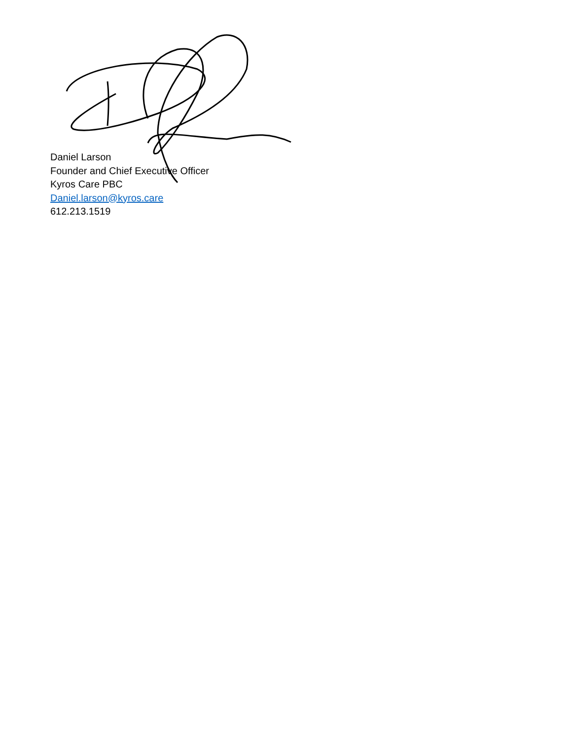Daniel Larson
Founder and Chief Executive Officer
Kyros Care PBC
Daniel.larson@kyros.care
612.213.1519